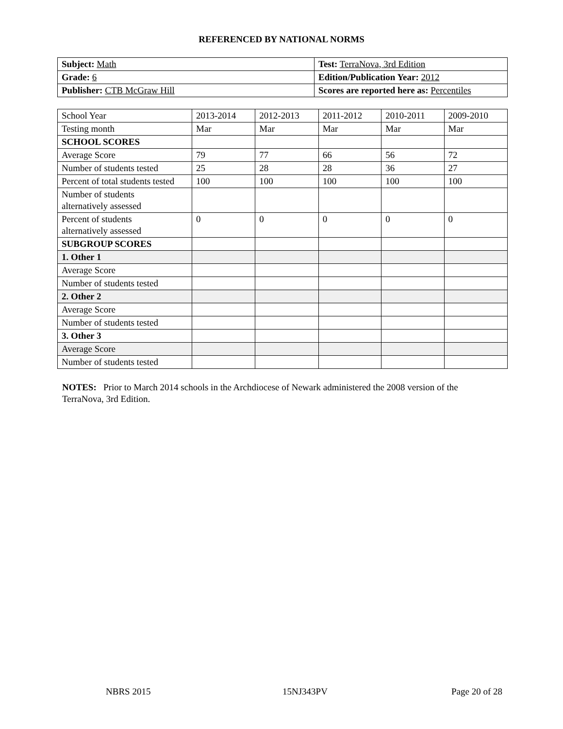REFERENCED BY NATIONAL NORMS
| Subject: Math | Test: TerraNova, 3rd Edition |
| Grade: 6 | Edition/Publication Year: 2012 |
| Publisher: CTB McGraw Hill | Scores are reported here as: Percentiles |
| School Year | 2013-2014 | 2012-2013 | 2011-2012 | 2010-2011 | 2009-2010 |
| Testing month | Mar | Mar | Mar | Mar | Mar |
| SCHOOL SCORES | | | | | |
| Average Score | 79 | 77 | 66 | 56 | 72 |
| Number of students tested | 25 | 28 | 28 | 36 | 27 |
| Percent of total students tested | 100 | 100 | 100 | 100 | 100 |
| Number of students alternatively assessed | | | | | |
| Percent of students alternatively assessed | 0 | 0 | 0 | 0 | 0 |
| SUBGROUP SCORES | | | | | |
| 1. Other 1 | | | | | |
| Average Score | | | | | |
| Number of students tested | | | | | |
| 2. Other 2 | | | | | |
| Average Score | | | | | |
| Number of students tested | | | | | |
| 3. Other 3 | | | | | |
| Average Score | | | | | |
| Number of students tested | | | | | |
NOTES: Prior to March 2014 schools in the Archdiocese of Newark administered the 2008 version of the TerraNova, 3rd Edition.
NBRS 2015 15NJ343PV Page 20 of 28